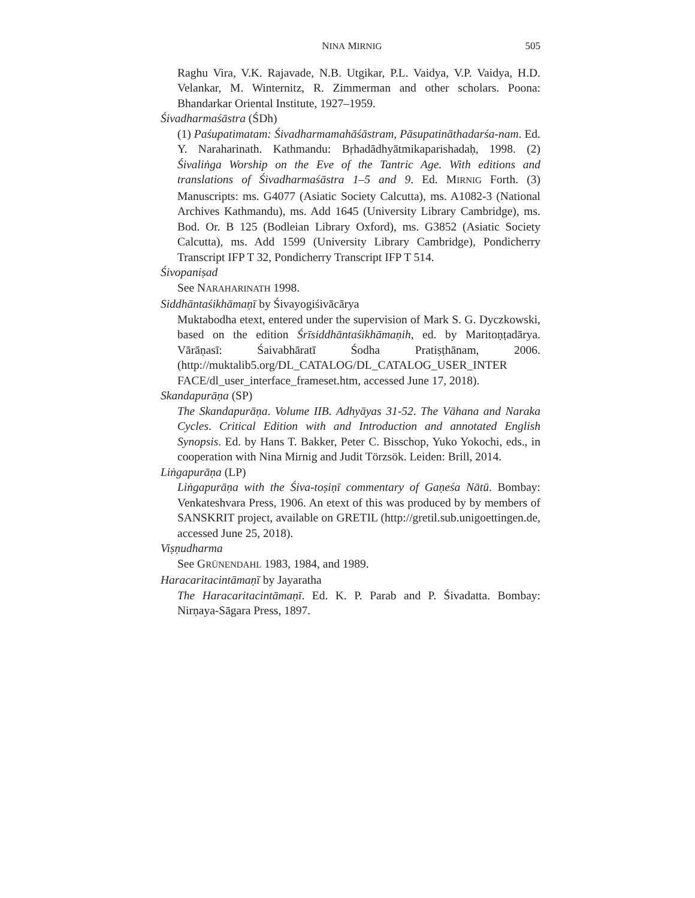NINA MIRNIG 505
Raghu Vira, V.K. Rajavade, N.B. Utgikar, P.L. Vaidya, V.P. Vaidya, H.D. Velankar, M. Winternitz, R. Zimmerman and other scholars. Poona: Bhandarkar Oriental Institute, 1927–1959.
Śivadharmaśāstra (ŚDh)
(1) Paśupatimatam: Śivadharmamahāśāstram, Pāsupatināthadarśa-nam. Ed. Y. Naraharinath. Kathmandu: Bṛhadādhyātmikaparishadaḥ, 1998. (2) Śivaliṅga Worship on the Eve of the Tantric Age. With editions and translations of Śivadharmaśāstra 1–5 and 9. Ed. MIRNIG Forth. (3) Manuscripts: ms. G4077 (Asiatic Society Calcutta), ms. A1082-3 (National Archives Kathmandu), ms. Add 1645 (University Library Cambridge), ms. Bod. Or. B 125 (Bodleian Library Oxford), ms. G3852 (Asiatic Society Calcutta), ms. Add 1599 (University Library Cambridge), Pondicherry Transcript IFP T 32, Pondicherry Transcript IFP T 514.
Śivopaniṣad
See NARAHARINATH 1998.
Siddhāntaśikhāmaṇī by Śivayogiśivācārya
Muktabodha etext, entered under the supervision of Mark S. G. Dyczkowski, based on the edition Śrīsiddhāntaśikhāmaṇih, ed. by Maritoṇṭadārya. Vārāṇasī: Śaivabhāratī Śodha Pratiṣṭhānam, 2006. (http://muktalib5.org/DL_CATALOG/DL_CATALOG_USER_INTER FACE/dl_user_interface_frameset.htm, accessed June 17, 2018).
Skandapurāṇa (SP)
The Skandapurāṇa. Volume IIB. Adhyāyas 31-52. The Vāhana and Naraka Cycles. Critical Edition with and Introduction and annotated English Synopsis. Ed. by Hans T. Bakker, Peter C. Bisschop, Yuko Yokochi, eds., in cooperation with Nina Mirnig and Judit Törzsök. Leiden: Brill, 2014.
Liṅgapurāṇa (LP)
Liṅgapurāṇa with the Śiva-toṣiṇī commentary of Gaṇeśa Nātū. Bombay: Venkateshvara Press, 1906. An etext of this was produced by by members of SANSKRIT project, available on GRETIL (http://gretil.sub.unigoettingen.de, accessed June 25, 2018).
Viṣṇudharma
See GRÜNENDAHL 1983, 1984, and 1989.
Haracaritacintāmaṇī by Jayaratha
The Haracaritacintāmaṇī. Ed. K. P. Parab and P. Śivadatta. Bombay: Nirṇaya-Sāgara Press, 1897.